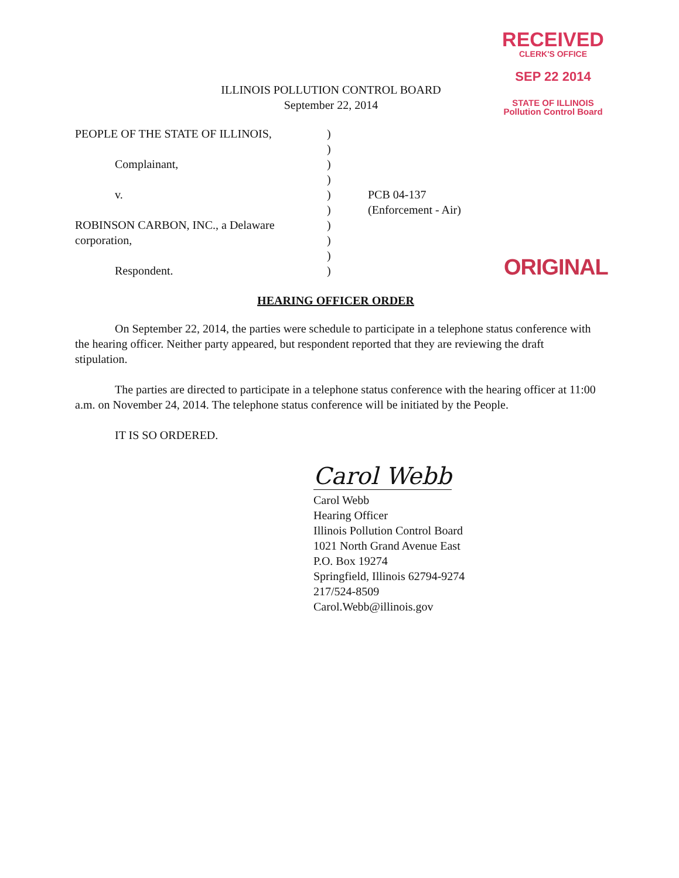RECEIVED
CLERK'S OFFICE
SEP 22 2014
STATE OF ILLINOIS
Pollution Control Board
ILLINOIS POLLUTION CONTROL BOARD
September 22, 2014
PEOPLE OF THE STATE OF ILLINOIS,
Complainant,
v.
ROBINSON CARBON, INC., a Delaware corporation,
Respondent.
)
)
)
)
)
)
)
)
)
)
PCB 04-137
(Enforcement - Air)
ORIGINAL
HEARING OFFICER ORDER
On September 22, 2014, the parties were schedule to participate in a telephone status conference with the hearing officer. Neither party appeared, but respondent reported that they are reviewing the draft stipulation.
The parties are directed to participate in a telephone status conference with the hearing officer at 11:00 a.m. on November 24, 2014. The telephone status conference will be initiated by the People.
IT IS SO ORDERED.
Carol Webb
Carol Webb
Hearing Officer
Illinois Pollution Control Board
1021 North Grand Avenue East
P.O. Box 19274
Springfield, Illinois 62794-9274
217/524-8509
Carol.Webb@illinois.gov